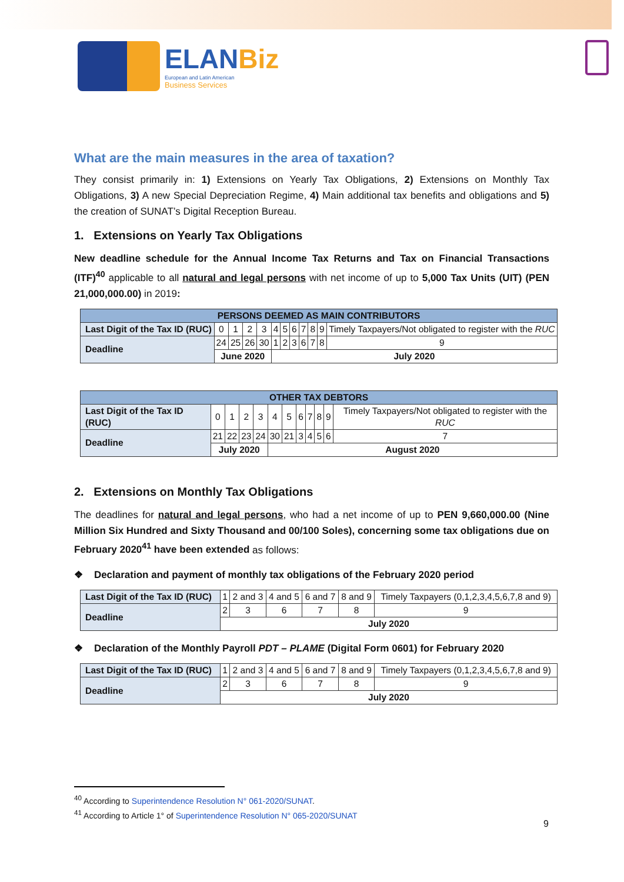ELANBiz
European and Latin American
Business Services
What are the main measures in the area of taxation?
They consist primarily in: 1) Extensions on Yearly Tax Obligations, 2) Extensions on Monthly Tax Obligations, 3) A new Special Depreciation Regime, 4) Main additional tax benefits and obligations and 5) the creation of SUNAT’s Digital Reception Bureau.
1. Extensions on Yearly Tax Obligations
New deadline schedule for the Annual Income Tax Returns and Tax on Financial Transactions (ITF)<sup>40</sup> applicable to all natural and legal persons with net income of up to 5,000 Tax Units (UIT) (PEN 21,000,000.00) in 2019:
| PERSONS DEEMED AS MAIN CONTRIBUTORS | | | | | | | | | | | |
| --- | --- | --- | --- | --- | --- | --- | --- | --- | --- | --- | --- |
| Last Digit of the Tax ID (RUC) | 0 | 1 | 2 | 3 | 4 | 5 | 6 | 7 | 8 | 9 | Timely Taxpayers/Not obligated to register with the RUC |
| Deadline | 24 | 25 | 26 | 30 | 1 | 2 | 3 | 6 | 7 | 8 | 9 |
| | June 2020 | | | | July 2020 | | | | | | |
| OTHER TAX DEBTORS | | | | | | | | | | | |
| --- | --- | --- | --- | --- | --- | --- | --- | --- | --- | --- | --- |
| Last Digit of the Tax ID (RUC) | 0 | 1 | 2 | 3 | 4 | 5 | 6 | 7 | 8 | 9 | Timely Taxpayers/Not obligated to register with the RUC |
| Deadline | 21 | 22 | 23 | 24 | 30 | 21 | 3 | 4 | 5 | 6 | 7 |
| | July 2020 | | | | August 2020 | | | | | | |
2. Extensions on Monthly Tax Obligations
The deadlines for natural and legal persons, who had a net income of up to PEN 9,660,000.00 (Nine Million Six Hundred and Sixty Thousand and 00/100 Soles), concerning some tax obligations due on February 2020<sup>41</sup> have been extended as follows:
❖ Declaration and payment of monthly tax obligations of the February 2020 period
| Last Digit of the Tax ID (RUC) | 1 | 2 and 3 | 4 and 5 | 6 and 7 | 8 and 9 | Timely Taxpayers (0,1,2,3,4,5,6,7,8 and 9) |
| Deadline | 2 | 3 | 6 | 7 | 8 | 9 |
| | July 2020 | | | | | |
❖ Declaration of the Monthly Payroll PDT – PLAME (Digital Form 0601) for February 2020
| Last Digit of the Tax ID (RUC) | 1 | 2 and 3 | 4 and 5 | 6 and 7 | 8 and 9 | Timely Taxpayers (0,1,2,3,4,5,6,7,8 and 9) |
| Deadline | 2 | 3 | 6 | 7 | 8 | 9 |
| | July 2020 | | | | | |
<sup>40</sup> According to Superintendence Resolution N° 061-2020/SUNAT.
<sup>41</sup> According to Article 1° of Superintendence Resolution N° 065-2020/SUNAT
9